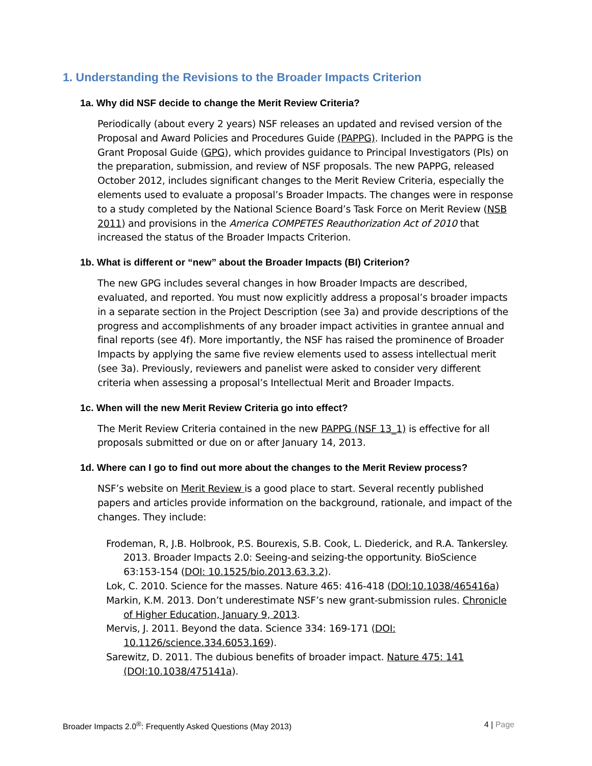1. Understanding the Revisions to the Broader Impacts Criterion
1a. Why did NSF decide to change the Merit Review Criteria?
Periodically (about every 2 years) NSF releases an updated and revised version of the Proposal and Award Policies and Procedures Guide (PAPPG). Included in the PAPPG is the Grant Proposal Guide (GPG), which provides guidance to Principal Investigators (PIs) on the preparation, submission, and review of NSF proposals. The new PAPPG, released October 2012, includes significant changes to the Merit Review Criteria, especially the elements used to evaluate a proposal’s Broader Impacts. The changes were in response to a study completed by the National Science Board’s Task Force on Merit Review (NSB 2011) and provisions in the America COMPETES Reauthorization Act of 2010 that increased the status of the Broader Impacts Criterion.
1b. What is different or “new” about the Broader Impacts (BI) Criterion?
The new GPG includes several changes in how Broader Impacts are described, evaluated, and reported. You must now explicitly address a proposal’s broader impacts in a separate section in the Project Description (see 3a) and provide descriptions of the progress and accomplishments of any broader impact activities in grantee annual and final reports (see 4f). More importantly, the NSF has raised the prominence of Broader Impacts by applying the same five review elements used to assess intellectual merit (see 3a). Previously, reviewers and panelist were asked to consider very different criteria when assessing a proposal’s Intellectual Merit and Broader Impacts.
1c. When will the new Merit Review Criteria go into effect?
The Merit Review Criteria contained in the new PAPPG (NSF 13_1) is effective for all proposals submitted or due on or after January 14, 2013.
1d. Where can I go to find out more about the changes to the Merit Review process?
NSF’s website on Merit Review is a good place to start. Several recently published papers and articles provide information on the background, rationale, and impact of the changes. They include:
Frodeman, R, J.B. Holbrook, P.S. Bourexis, S.B. Cook, L. Diederick, and R.A. Tankersley. 2013. Broader Impacts 2.0: Seeing-and seizing-the opportunity. BioScience 63:153-154 (DOI: 10.1525/bio.2013.63.3.2).
Lok, C. 2010. Science for the masses. Nature 465: 416-418 (DOI:10.1038/465416a)
Markin, K.M. 2013. Don’t underestimate NSF’s new grant-submission rules. Chronicle of Higher Education, January 9, 2013.
Mervis, J. 2011. Beyond the data. Science 334: 169-171 (DOI: 10.1126/science.334.6053.169).
Sarewitz, D. 2011. The dubious benefits of broader impact. Nature 475: 141 (DOI:10.1038/475141a).
Broader Impacts 2.0<sup>®</sup>: Frequently Asked Questions (May 2013) 4 | Page